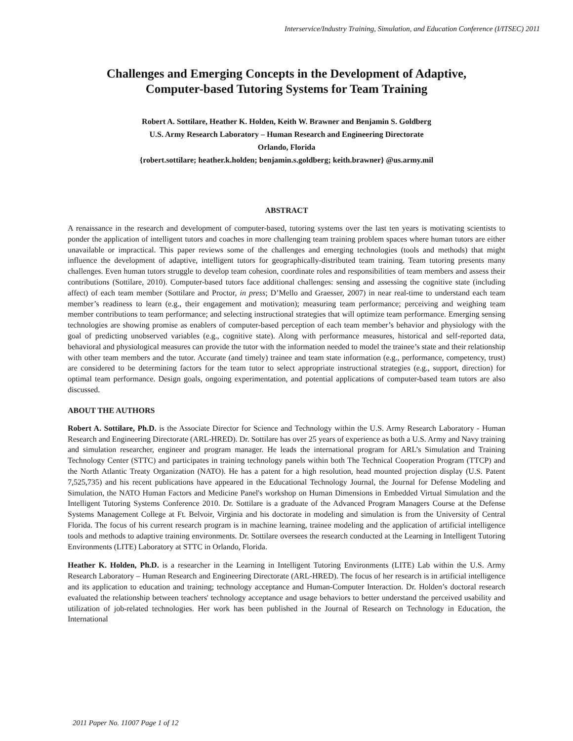Interservice/Industry Training, Simulation, and Education Conference (I/ITSEC) 2011
Challenges and Emerging Concepts in the Development of Adaptive,
Computer-based Tutoring Systems for Team Training
Robert A. Sottilare, Heather K. Holden, Keith W. Brawner and Benjamin S. Goldberg
U.S. Army Research Laboratory – Human Research and Engineering Directorate
Orlando, Florida
{robert.sottilare; heather.k.holden; benjamin.s.goldberg; keith.brawner} @us.army.mil
ABSTRACT
A renaissance in the research and development of computer-based, tutoring systems over the last ten years is motivating scientists to ponder the application of intelligent tutors and coaches in more challenging team training problem spaces where human tutors are either unavailable or impractical. This paper reviews some of the challenges and emerging technologies (tools and methods) that might influence the development of adaptive, intelligent tutors for geographically-distributed team training. Team tutoring presents many challenges. Even human tutors struggle to develop team cohesion, coordinate roles and responsibilities of team members and assess their contributions (Sottilare, 2010). Computer-based tutors face additional challenges: sensing and assessing the cognitive state (including affect) of each team member (Sottilare and Proctor, in press; D’Mello and Graesser, 2007) in near real-time to understand each team member’s readiness to learn (e.g., their engagement and motivation); measuring team performance; perceiving and weighing team member contributions to team performance; and selecting instructional strategies that will optimize team performance. Emerging sensing technologies are showing promise as enablers of computer-based perception of each team member’s behavior and physiology with the goal of predicting unobserved variables (e.g., cognitive state). Along with performance measures, historical and self-reported data, behavioral and physiological measures can provide the tutor with the information needed to model the trainee’s state and their relationship with other team members and the tutor. Accurate (and timely) trainee and team state information (e.g., performance, competency, trust) are considered to be determining factors for the team tutor to select appropriate instructional strategies (e.g., support, direction) for optimal team performance. Design goals, ongoing experimentation, and potential applications of computer-based team tutors are also discussed.
ABOUT THE AUTHORS
Robert A. Sottilare, Ph.D. is the Associate Director for Science and Technology within the U.S. Army Research Laboratory - Human Research and Engineering Directorate (ARL-HRED). Dr. Sottilare has over 25 years of experience as both a U.S. Army and Navy training and simulation researcher, engineer and program manager. He leads the international program for ARL’s Simulation and Training Technology Center (STTC) and participates in training technology panels within both The Technical Cooperation Program (TTCP) and the North Atlantic Treaty Organization (NATO). He has a patent for a high resolution, head mounted projection display (U.S. Patent 7,525,735) and his recent publications have appeared in the Educational Technology Journal, the Journal for Defense Modeling and Simulation, the NATO Human Factors and Medicine Panel's workshop on Human Dimensions in Embedded Virtual Simulation and the Intelligent Tutoring Systems Conference 2010. Dr. Sottilare is a graduate of the Advanced Program Managers Course at the Defense Systems Management College at Ft. Belvoir, Virginia and his doctorate in modeling and simulation is from the University of Central Florida. The focus of his current research program is in machine learning, trainee modeling and the application of artificial intelligence tools and methods to adaptive training environments. Dr. Sottilare oversees the research conducted at the Learning in Intelligent Tutoring Environments (LITE) Laboratory at STTC in Orlando, Florida.
Heather K. Holden, Ph.D. is a researcher in the Learning in Intelligent Tutoring Environments (LITE) Lab within the U.S. Army Research Laboratory – Human Research and Engineering Directorate (ARL-HRED). The focus of her research is in artificial intelligence and its application to education and training; technology acceptance and Human-Computer Interaction. Dr. Holden’s doctoral research evaluated the relationship between teachers' technology acceptance and usage behaviors to better understand the perceived usability and utilization of job-related technologies. Her work has been published in the Journal of Research on Technology in Education, the International
2011 Paper No. 11007 Page 1 of 12